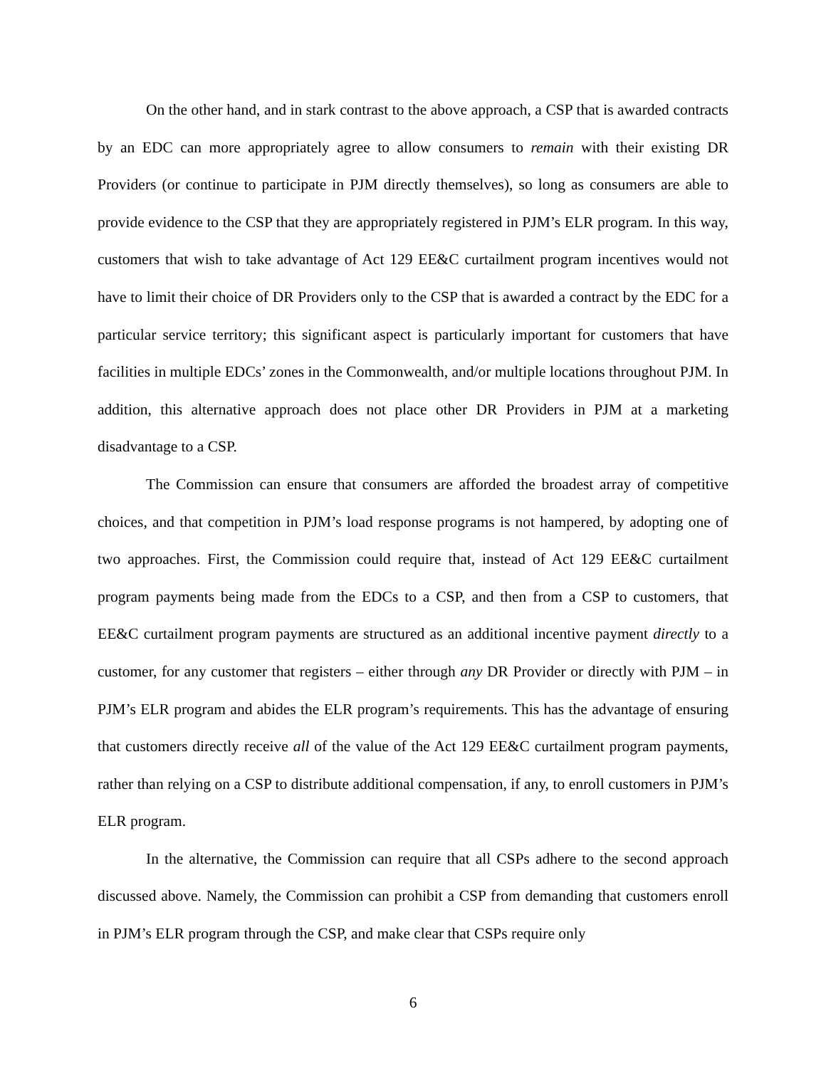On the other hand, and in stark contrast to the above approach, a CSP that is awarded contracts by an EDC can more appropriately agree to allow consumers to remain with their existing DR Providers (or continue to participate in PJM directly themselves), so long as consumers are able to provide evidence to the CSP that they are appropriately registered in PJM’s ELR program. In this way, customers that wish to take advantage of Act 129 EE&C curtailment program incentives would not have to limit their choice of DR Providers only to the CSP that is awarded a contract by the EDC for a particular service territory; this significant aspect is particularly important for customers that have facilities in multiple EDCs’ zones in the Commonwealth, and/or multiple locations throughout PJM. In addition, this alternative approach does not place other DR Providers in PJM at a marketing disadvantage to a CSP.
The Commission can ensure that consumers are afforded the broadest array of competitive choices, and that competition in PJM’s load response programs is not hampered, by adopting one of two approaches. First, the Commission could require that, instead of Act 129 EE&C curtailment program payments being made from the EDCs to a CSP, and then from a CSP to customers, that EE&C curtailment program payments are structured as an additional incentive payment directly to a customer, for any customer that registers – either through any DR Provider or directly with PJM – in PJM’s ELR program and abides the ELR program’s requirements. This has the advantage of ensuring that customers directly receive all of the value of the Act 129 EE&C curtailment program payments, rather than relying on a CSP to distribute additional compensation, if any, to enroll customers in PJM’s ELR program.
In the alternative, the Commission can require that all CSPs adhere to the second approach discussed above. Namely, the Commission can prohibit a CSP from demanding that customers enroll in PJM’s ELR program through the CSP, and make clear that CSPs require only
6